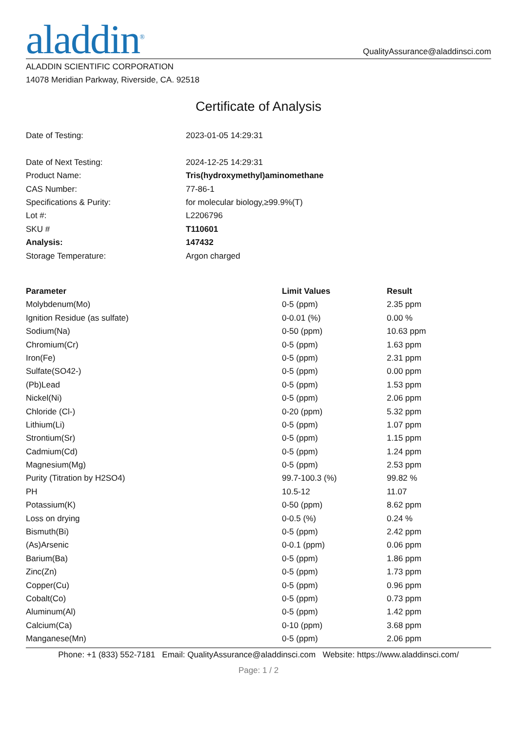aladdin<sup>®</sup>
QualityAssurance@aladdinsci.com
ALADDIN SCIENTIFIC CORPORATION
14078 Meridian Parkway, Riverside, CA. 92518
Certificate of Analysis
| Date of Testing: | 2023-01-05 14:29:31 |
| Date of Next Testing: | 2024-12-25 14:29:31 |
| Product Name: | Tris(hydroxymethyl)aminomethane |
| CAS Number: | 77-86-1 |
| Specifications & Purity: | for molecular biology,≥99.9%(T) |
| Lot #: | L2206796 |
| SKU # | T110601 |
| Analysis: | 147432 |
| Storage Temperature: | Argon charged |
| Parameter | Limit Values | Result |
| --- | --- | --- |
| Molybdenum(Mo) | 0-5 (ppm) | 2.35 ppm |
| Ignition Residue (as sulfate) | 0-0.01 (%) | 0.00 % |
| Sodium(Na) | 0-50 (ppm) | 10.63 ppm |
| Chromium(Cr) | 0-5 (ppm) | 1.63 ppm |
| Iron(Fe) | 0-5 (ppm) | 2.31 ppm |
| Sulfate(SO42-) | 0-5 (ppm) | 0.00 ppm |
| (Pb)Lead | 0-5 (ppm) | 1.53 ppm |
| Nickel(Ni) | 0-5 (ppm) | 2.06 ppm |
| Chloride (Cl-) | 0-20 (ppm) | 5.32 ppm |
| Lithium(Li) | 0-5 (ppm) | 1.07 ppm |
| Strontium(Sr) | 0-5 (ppm) | 1.15 ppm |
| Cadmium(Cd) | 0-5 (ppm) | 1.24 ppm |
| Magnesium(Mg) | 0-5 (ppm) | 2.53 ppm |
| Purity (Titration by H2SO4) | 99.7-100.3 (%) | 99.82 % |
| PH | 10.5-12 | 11.07 |
| Potassium(K) | 0-50 (ppm) | 8.62 ppm |
| Loss on drying | 0-0.5 (%) | 0.24 % |
| Bismuth(Bi) | 0-5 (ppm) | 2.42 ppm |
| (As)Arsenic | 0-0.1 (ppm) | 0.06 ppm |
| Barium(Ba) | 0-5 (ppm) | 1.86 ppm |
| Zinc(Zn) | 0-5 (ppm) | 1.73 ppm |
| Copper(Cu) | 0-5 (ppm) | 0.96 ppm |
| Cobalt(Co) | 0-5 (ppm) | 0.73 ppm |
| Aluminum(Al) | 0-5 (ppm) | 1.42 ppm |
| Calcium(Ca) | 0-10 (ppm) | 3.68 ppm |
| Manganese(Mn) | 0-5 (ppm) | 2.06 ppm |
Phone: +1 (833) 552-7181 Email: QualityAssurance@aladdinsci.com Website: https://www.aladdinsci.com/
Page: 1 / 2